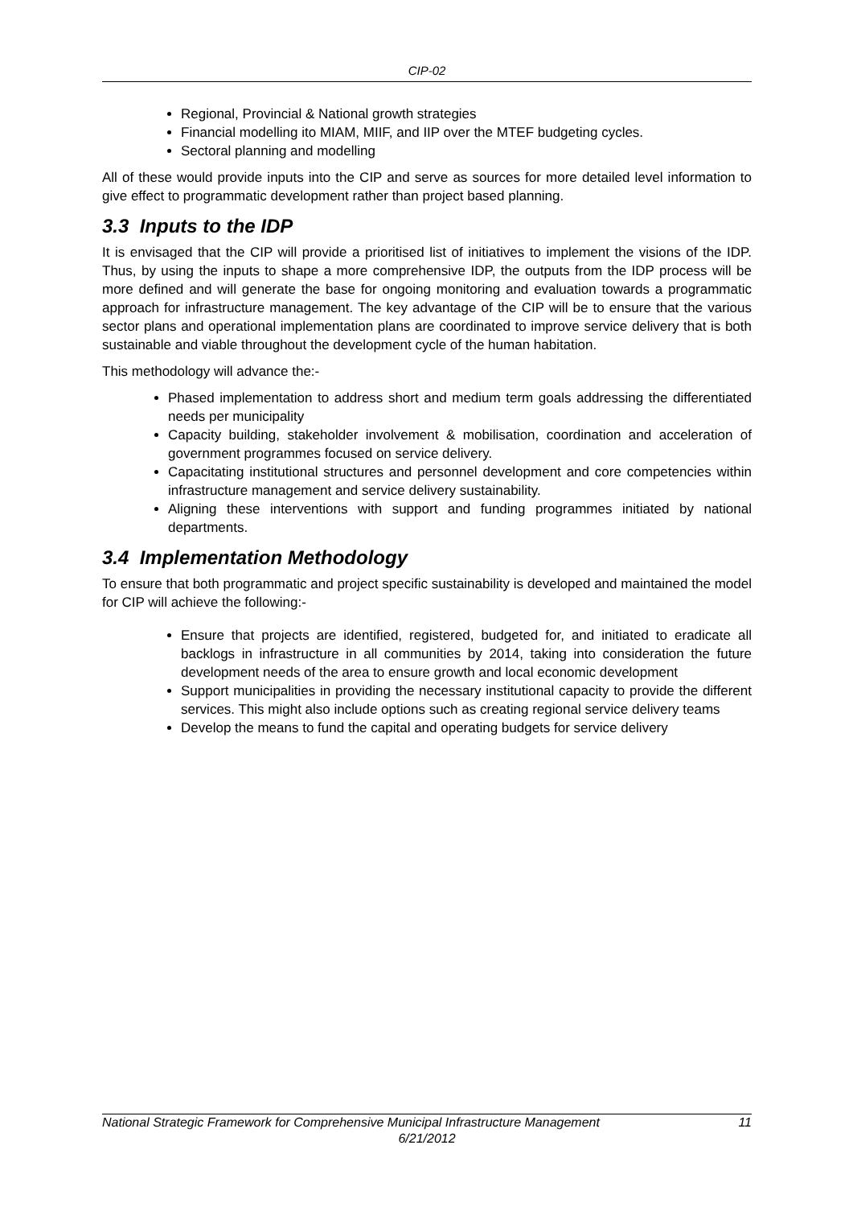CIP-02
Regional, Provincial & National growth strategies
Financial modelling ito MIAM, MIIF, and IIP over the MTEF budgeting cycles.
Sectoral planning and modelling
All of these would provide inputs into the CIP and serve as sources for more detailed level information to give effect to programmatic development rather than project based planning.
3.3 Inputs to the IDP
It is envisaged that the CIP will provide a prioritised list of initiatives to implement the visions of the IDP. Thus, by using the inputs to shape a more comprehensive IDP, the outputs from the IDP process will be more defined and will generate the base for ongoing monitoring and evaluation towards a programmatic approach for infrastructure management. The key advantage of the CIP will be to ensure that the various sector plans and operational implementation plans are coordinated to improve service delivery that is both sustainable and viable throughout the development cycle of the human habitation.
This methodology will advance the:-
Phased implementation to address short and medium term goals addressing the differentiated needs per municipality
Capacity building, stakeholder involvement & mobilisation, coordination and acceleration of government programmes focused on service delivery.
Capacitating institutional structures and personnel development and core competencies within infrastructure management and service delivery sustainability.
Aligning these interventions with support and funding programmes initiated by national departments.
3.4 Implementation Methodology
To ensure that both programmatic and project specific sustainability is developed and maintained the model for CIP will achieve the following:-
Ensure that projects are identified, registered, budgeted for, and initiated to eradicate all backlogs in infrastructure in all communities by 2014, taking into consideration the future development needs of the area to ensure growth and local economic development
Support municipalities in providing the necessary institutional capacity to provide the different services. This might also include options such as creating regional service delivery teams
Develop the means to fund the capital and operating budgets for service delivery
National Strategic Framework for Comprehensive Municipal Infrastructure Management 11
6/21/2012